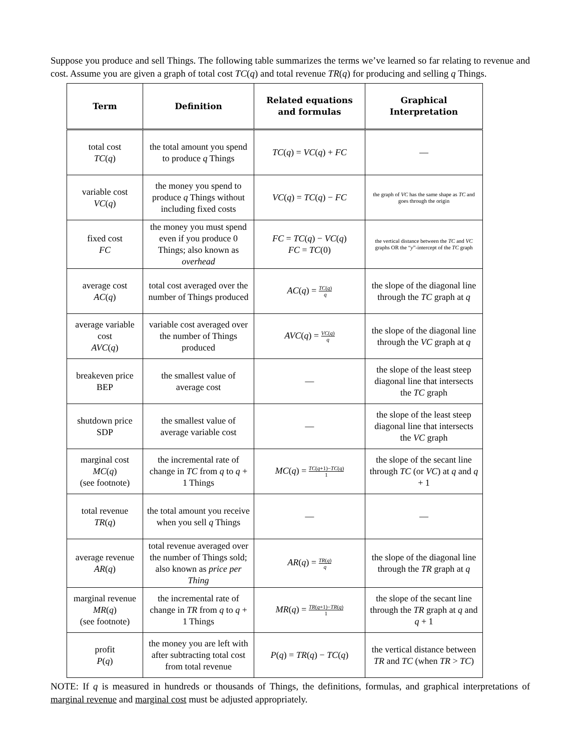Suppose you produce and sell Things. The following table summarizes the terms we’ve learned so far relating to revenue and cost. Assume you are given a graph of total cost TC(q) and total revenue TR(q) for producing and selling q Things.
| Term | Definition | Related equations and formulas | Graphical Interpretation |
| --- | --- | --- | --- |
| total cost TC ( q ) | the total amount you spend to produce q Things | TC ( q ) = VC ( q ) + FC | — |
| variable cost VC ( q ) | the money you spend to produce q Things without including fixed costs | VC ( q ) = TC ( q ) − FC | the graph of VC has the same shape as TC and goes through the origin |
| fixed cost FC | the money you must spend even if you produce 0 Things; also known as overhead | FC = TC ( q ) − VC ( q ) FC = TC (0) | the vertical distance between the TC and VC graphs OR the “ y ”-intercept of the TC graph |
| average cost AC ( q ) | total cost averaged over the number of Things produced | AC ( q ) = TC ( q ) q | the slope of the diagonal line through the TC graph at q |
| average variable cost AVC ( q ) | variable cost averaged over the number of Things produced | AVC ( q ) = VC ( q ) q | the slope of the diagonal line through the VC graph at q |
| breakeven price BEP | the smallest value of average cost | — | the slope of the least steep diagonal line that intersects the TC graph |
| shutdown price SDP | the smallest value of average variable cost | — | the slope of the least steep diagonal line that intersects the VC graph |
| marginal cost MC ( q ) (see footnote) | the incremental rate of change in TC from q to q + 1 Things | MC ( q ) = TC ( q +1)− TC ( q ) 1 | the slope of the secant line through TC (or VC ) at q and q + 1 |
| total revenue TR ( q ) | the total amount you receive when you sell q Things | — | — |
| average revenue AR ( q ) | total revenue averaged over the number of Things sold; also known as price per Thing | AR ( q ) = TR ( q ) q | the slope of the diagonal line through the TR graph at q |
| marginal revenue MR ( q ) (see footnote) | the incremental rate of change in TR from q to q + 1 Things | MR ( q ) = TR ( q +1)− TR ( q ) 1 | the slope of the secant line through the TR graph at q and q + 1 |
| profit P ( q ) | the money you are left with after subtracting total cost from total revenue | P ( q ) = TR ( q ) − TC ( q ) | the vertical distance between TR and TC (when TR > TC ) |
NOTE: If q is measured in hundreds or thousands of Things, the definitions, formulas, and graphical interpretations of marginal revenue and marginal cost must be adjusted appropriately.